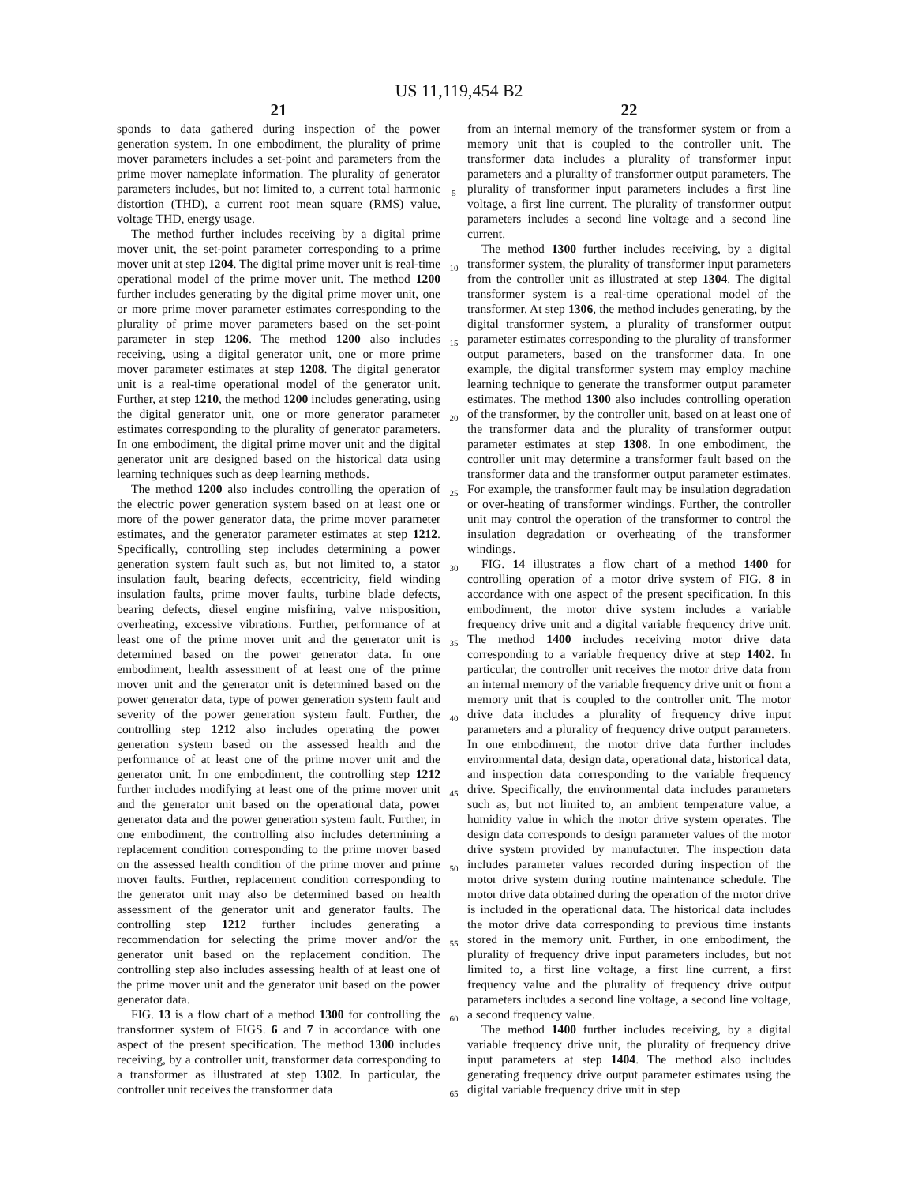US 11,119,454 B2
21
sponds to data gathered during inspection of the power generation system. In one embodiment, the plurality of prime mover parameters includes a set-point and parameters from the prime mover nameplate information. The plurality of generator parameters includes, but not limited to, a current total harmonic distortion (THD), a current root mean square (RMS) value, voltage THD, energy usage.
The method further includes receiving by a digital prime mover unit, the set-point parameter corresponding to a prime mover unit at step 1204. The digital prime mover unit is real-time operational model of the prime mover unit. The method 1200 further includes generating by the digital prime mover unit, one or more prime mover parameter estimates corresponding to the plurality of prime mover parameters based on the set-point parameter in step 1206. The method 1200 also includes receiving, using a digital generator unit, one or more prime mover parameter estimates at step 1208. The digital generator unit is a real-time operational model of the generator unit. Further, at step 1210, the method 1200 includes generating, using the digital generator unit, one or more generator parameter estimates corresponding to the plurality of generator parameters. In one embodiment, the digital prime mover unit and the digital generator unit are designed based on the historical data using learning techniques such as deep learning methods.
The method 1200 also includes controlling the operation of the electric power generation system based on at least one or more of the power generator data, the prime mover parameter estimates, and the generator parameter estimates at step 1212. Specifically, controlling step includes determining a power generation system fault such as, but not limited to, a stator insulation fault, bearing defects, eccentricity, field winding insulation faults, prime mover faults, turbine blade defects, bearing defects, diesel engine misfiring, valve misposition, overheating, excessive vibrations. Further, performance of at least one of the prime mover unit and the generator unit is determined based on the power generator data. In one embodiment, health assessment of at least one of the prime mover unit and the generator unit is determined based on the power generator data, type of power generation system fault and severity of the power generation system fault. Further, the controlling step 1212 also includes operating the power generation system based on the assessed health and the performance of at least one of the prime mover unit and the generator unit. In one embodiment, the controlling step 1212 further includes modifying at least one of the prime mover unit and the generator unit based on the operational data, power generator data and the power generation system fault. Further, in one embodiment, the controlling also includes determining a replacement condition corresponding to the prime mover based on the assessed health condition of the prime mover and prime mover faults. Further, replacement condition corresponding to the generator unit may also be determined based on health assessment of the generator unit and generator faults. The controlling step 1212 further includes generating a recommendation for selecting the prime mover and/or the generator unit based on the replacement condition. The controlling step also includes assessing health of at least one of the prime mover unit and the generator unit based on the power generator data.
FIG. 13 is a flow chart of a method 1300 for controlling the transformer system of FIGS. 6 and 7 in accordance with one aspect of the present specification. The method 1300 includes receiving, by a controller unit, transformer data corresponding to a transformer as illustrated at step 1302. In particular, the controller unit receives the transformer data
5
10
15
20
25
30
35
40
45
50
55
60
65
22
from an internal memory of the transformer system or from a memory unit that is coupled to the controller unit. The transformer data includes a plurality of transformer input parameters and a plurality of transformer output parameters. The plurality of transformer input parameters includes a first line voltage, a first line current. The plurality of transformer output parameters includes a second line voltage and a second line current.
The method 1300 further includes receiving, by a digital transformer system, the plurality of transformer input parameters from the controller unit as illustrated at step 1304. The digital transformer system is a real-time operational model of the transformer. At step 1306, the method includes generating, by the digital transformer system, a plurality of transformer output parameter estimates corresponding to the plurality of transformer output parameters, based on the transformer data. In one example, the digital transformer system may employ machine learning technique to generate the transformer output parameter estimates. The method 1300 also includes controlling operation of the transformer, by the controller unit, based on at least one of the transformer data and the plurality of transformer output parameter estimates at step 1308. In one embodiment, the controller unit may determine a transformer fault based on the transformer data and the transformer output parameter estimates. For example, the transformer fault may be insulation degradation or over-heating of transformer windings. Further, the controller unit may control the operation of the transformer to control the insulation degradation or overheating of the transformer windings.
FIG. 14 illustrates a flow chart of a method 1400 for controlling operation of a motor drive system of FIG. 8 in accordance with one aspect of the present specification. In this embodiment, the motor drive system includes a variable frequency drive unit and a digital variable frequency drive unit. The method 1400 includes receiving motor drive data corresponding to a variable frequency drive at step 1402. In particular, the controller unit receives the motor drive data from an internal memory of the variable frequency drive unit or from a memory unit that is coupled to the controller unit. The motor drive data includes a plurality of frequency drive input parameters and a plurality of frequency drive output parameters. In one embodiment, the motor drive data further includes environmental data, design data, operational data, historical data, and inspection data corresponding to the variable frequency drive. Specifically, the environmental data includes parameters such as, but not limited to, an ambient temperature value, a humidity value in which the motor drive system operates. The design data corresponds to design parameter values of the motor drive system provided by manufacturer. The inspection data includes parameter values recorded during inspection of the motor drive system during routine maintenance schedule. The motor drive data obtained during the operation of the motor drive is included in the operational data. The historical data includes the motor drive data corresponding to previous time instants stored in the memory unit. Further, in one embodiment, the plurality of frequency drive input parameters includes, but not limited to, a first line voltage, a first line current, a first frequency value and the plurality of frequency drive output parameters includes a second line voltage, a second line voltage, a second frequency value.
The method 1400 further includes receiving, by a digital variable frequency drive unit, the plurality of frequency drive input parameters at step 1404. The method also includes generating frequency drive output parameter estimates using the digital variable frequency drive unit in step